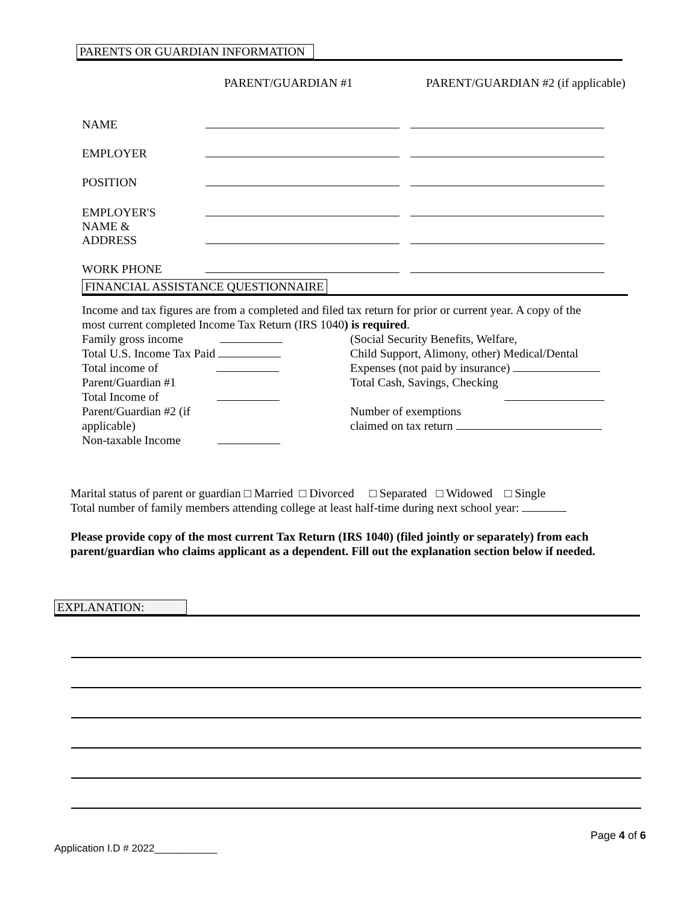PARENTS OR GUARDIAN INFORMATION
PARENT/GUARDIAN #1
PARENT/GUARDIAN #2 (if applicable)
| NAME | | | |
| EMPLOYER | | | |
| POSITION | | | |
| EMPLOYER'S NAME & ADDRESS | | | |
| WORK PHONE | | | |
FINANCIAL ASSISTANCE QUESTIONNAIRE
Income and tax figures are from a completed and filed tax return for prior or current year. A copy of the most current completed Income Tax Return (IRS 1040) is required.
Family gross income
Total U.S. Income Tax Paid
Total income of
Parent/Guardian #1
Total Income of
Parent/Guardian #2 (if
applicable)
Non-taxable Income
(Social Security Benefits, Welfare,
Child Support, Alimony, other) Medical/Dental
Expenses (not paid by insurance)
Total Cash, Savings, Checking
Number of exemptions
claimed on tax return
Marital status of parent or guardian □ Married □ Divorced □ Separated □ Widowed □ Single
Total number of family members attending college at least half-time during next school year:
Please provide copy of the most current Tax Return (IRS 1040) (filed jointly or separately) from each parent/guardian who claims applicant as a dependent. Fill out the explanation section below if needed.
EXPLANATION:
Page 4 of 6
Application I.D # 2022___________